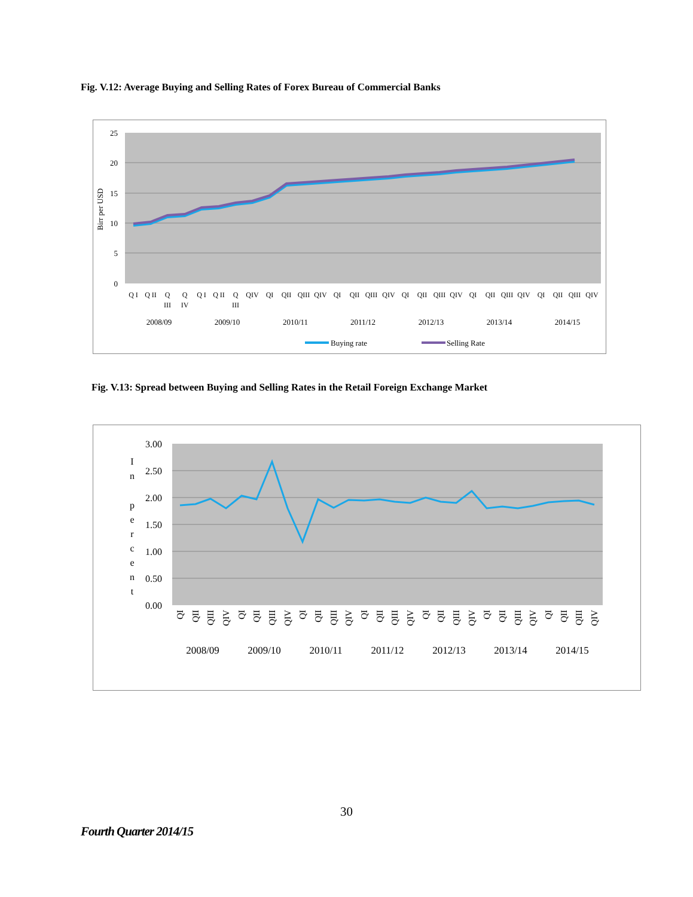Fig. V.12: Average Buying and Selling Rates of Forex Bureau of Commercial Banks
25
20
15
10
5
0
Birr per USD
Q I
Q II
Q
III
Q
IV
Q I
Q II
Q
III
QIV
QI
QII
QIII
QIV
QI
QII
QIII
QIV
QI
QII
QIII
QIV
QI
QII
QIII
QIV
QI
QII
QIII
QIV
2008/09
2009/10
2010/11
2011/12
2012/13
2013/14
2014/15
Buying rate
Selling Rate
Fig. V.13: Spread between Buying and Selling Rates in the Retail Foreign Exchange Market
3.00
2.50
2.00
1.50
1.00
0.50
0.00
I
n
p
e
r
c
e
n
t
QI
QII
QIII
QIV
QI
QII
QIII
QIV
QI
QII
QIII
QIV
QI
QII
QIII
QIV
QI
QII
QIII
QIV
QI
QII
QIII
QIV
QI
QII
QIII
QIV
2008/09
2009/10
2010/11
2011/12
2012/13
2013/14
2014/15
30
Fourth Quarter 2014/15